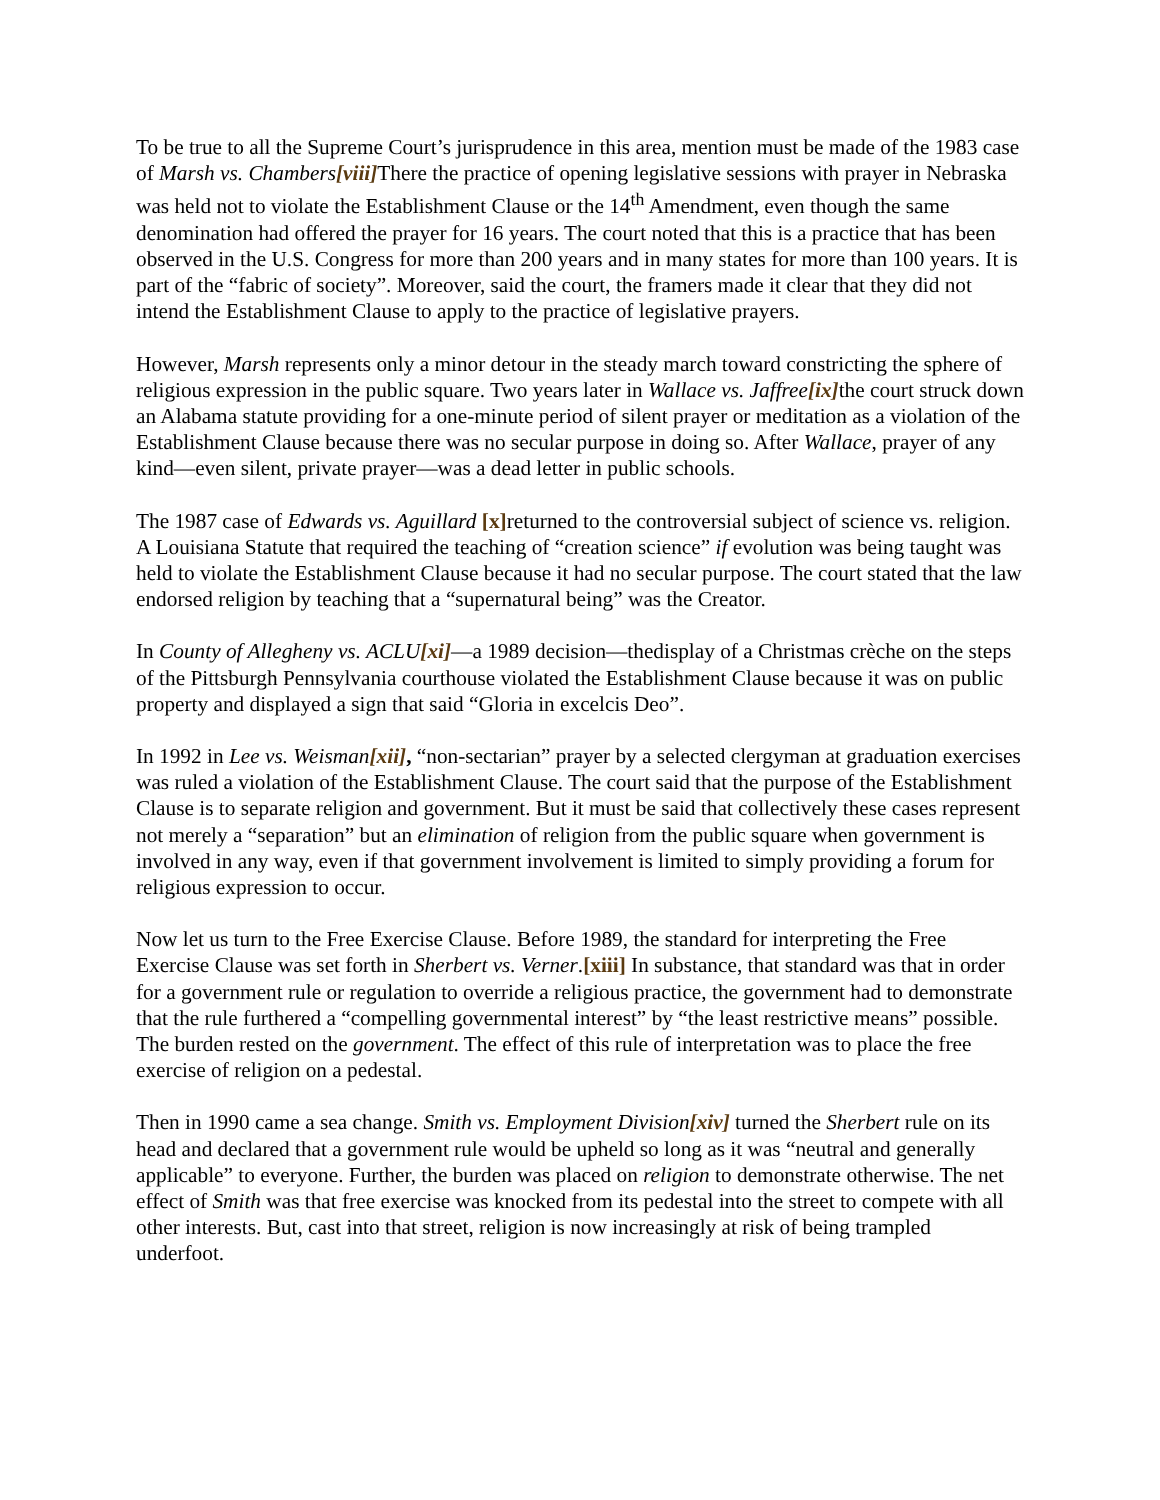To be true to all the Supreme Court’s jurisprudence in this area, mention must be made of the 1983 case of Marsh vs. Chambers[viii] There the practice of opening legislative sessions with prayer in Nebraska was held not to violate the Establishment Clause or the 14<sup>th</sup> Amendment, even though the same denomination had offered the prayer for 16 years. The court noted that this is a practice that has been observed in the U.S. Congress for more than 200 years and in many states for more than 100 years. It is part of the “fabric of society”. Moreover, said the court, the framers made it clear that they did not intend the Establishment Clause to apply to the practice of legislative prayers.
However, Marsh represents only a minor detour in the steady march toward constricting the sphere of religious expression in the public square. Two years later in Wallace vs. Jaffree[ix] the court struck down an Alabama statute providing for a one-minute period of silent prayer or meditation as a violation of the Establishment Clause because there was no secular purpose in doing so. After Wallace, prayer of any kind—even silent, private prayer—was a dead letter in public schools.
The 1987 case of Edwards vs. Aguillard [x] returned to the controversial subject of science vs. religion. A Louisiana Statute that required the teaching of “creation science” if evolution was being taught was held to violate the Establishment Clause because it had no secular purpose. The court stated that the law endorsed religion by teaching that a “supernatural being” was the Creator.
In County of Allegheny vs. ACLU[xi]—a 1989 decision—thedisplay of a Christmas crèche on the steps of the Pittsburgh Pennsylvania courthouse violated the Establishment Clause because it was on public property and displayed a sign that said “Gloria in excelcis Deo”.
In 1992 in Lee vs. Weisman[xii], “non-sectarian” prayer by a selected clergyman at graduation exercises was ruled a violation of the Establishment Clause. The court said that the purpose of the Establishment Clause is to separate religion and government. But it must be said that collectively these cases represent not merely a “separation” but an elimination of religion from the public square when government is involved in any way, even if that government involvement is limited to simply providing a forum for religious expression to occur.
Now let us turn to the Free Exercise Clause. Before 1989, the standard for interpreting the Free Exercise Clause was set forth in Sherbert vs. Verner.[xiii] In substance, that standard was that in order for a government rule or regulation to override a religious practice, the government had to demonstrate that the rule furthered a “compelling governmental interest” by “the least restrictive means” possible. The burden rested on the government. The effect of this rule of interpretation was to place the free exercise of religion on a pedestal.
Then in 1990 came a sea change. Smith vs. Employment Division[xiv] turned the Sherbert rule on its head and declared that a government rule would be upheld so long as it was “neutral and generally applicable” to everyone. Further, the burden was placed on religion to demonstrate otherwise. The net effect of Smith was that free exercise was knocked from its pedestal into the street to compete with all other interests. But, cast into that street, religion is now increasingly at risk of being trampled underfoot.